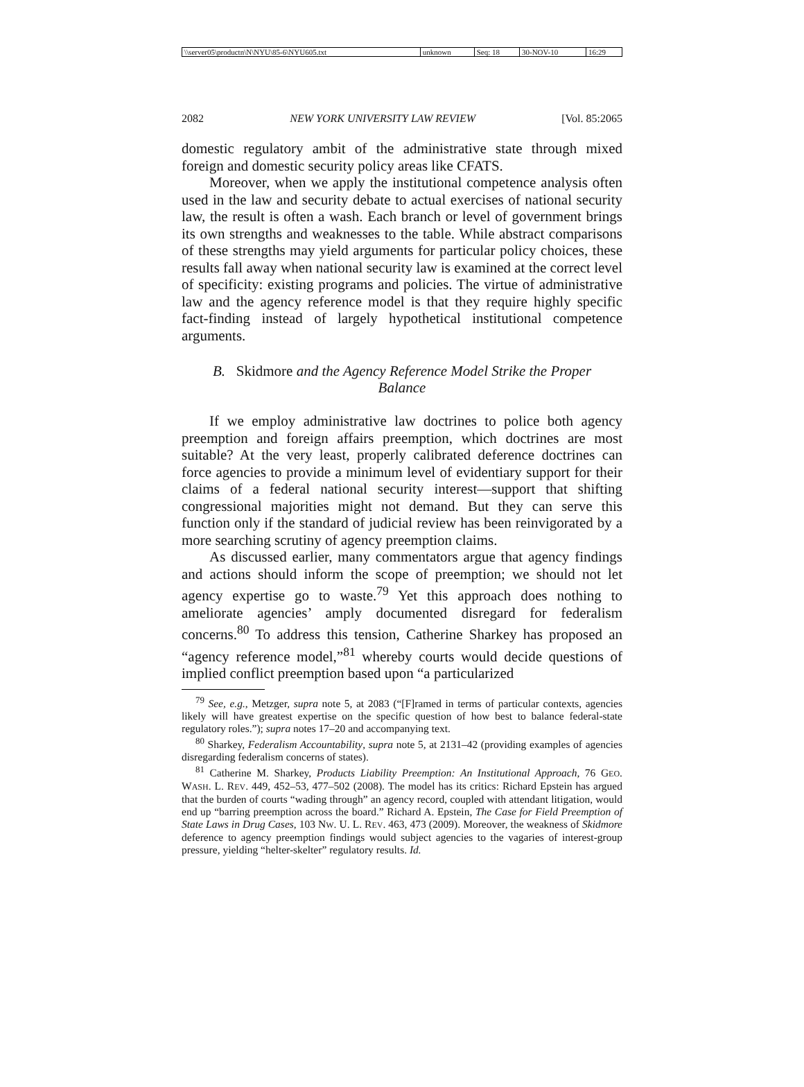| \\server05\productn\N\NYU\85-6\NYU605.txt | unknown | Seq: 18 | 30-NOV-10 | 16:29 |
2082 NEW YORK UNIVERSITY LAW REVIEW [Vol. 85:2065
domestic regulatory ambit of the administrative state through mixed foreign and domestic security policy areas like CFATS.
Moreover, when we apply the institutional competence analysis often used in the law and security debate to actual exercises of national security law, the result is often a wash. Each branch or level of government brings its own strengths and weaknesses to the table. While abstract comparisons of these strengths may yield arguments for particular policy choices, these results fall away when national security law is examined at the correct level of specificity: existing programs and policies. The virtue of administrative law and the agency reference model is that they require highly specific fact-finding instead of largely hypothetical institutional competence arguments.
B. Skidmore and the Agency Reference Model Strike the Proper Balance
If we employ administrative law doctrines to police both agency preemption and foreign affairs preemption, which doctrines are most suitable? At the very least, properly calibrated deference doctrines can force agencies to provide a minimum level of evidentiary support for their claims of a federal national security interest—support that shifting congressional majorities might not demand. But they can serve this function only if the standard of judicial review has been reinvigorated by a more searching scrutiny of agency preemption claims.
As discussed earlier, many commentators argue that agency findings and actions should inform the scope of preemption; we should not let agency expertise go to waste.<sup>79</sup> Yet this approach does nothing to ameliorate agencies’ amply documented disregard for federalism concerns.<sup>80</sup> To address this tension, Catherine Sharkey has proposed an “agency reference model,”<sup>81</sup> whereby courts would decide questions of implied conflict preemption based upon “a particularized
<sup>79</sup> See, e.g., Metzger, supra note 5, at 2083 (“[F]ramed in terms of particular contexts, agencies likely will have greatest expertise on the specific question of how best to balance federal-state regulatory roles.”); supra notes 17–20 and accompanying text.
<sup>80</sup> Sharkey, Federalism Accountability, supra note 5, at 2131–42 (providing examples of agencies disregarding federalism concerns of states).
<sup>81</sup> Catherine M. Sharkey, Products Liability Preemption: An Institutional Approach, 76 GEO. WASH. L. REV. 449, 452–53, 477–502 (2008). The model has its critics: Richard Epstein has argued that the burden of courts “wading through” an agency record, coupled with attendant litigation, would end up “barring preemption across the board.” Richard A. Epstein, The Case for Field Preemption of State Laws in Drug Cases, 103 NW. U. L. REV. 463, 473 (2009). Moreover, the weakness of Skidmore deference to agency preemption findings would subject agencies to the vagaries of interest-group pressure, yielding “helter-skelter” regulatory results. Id.